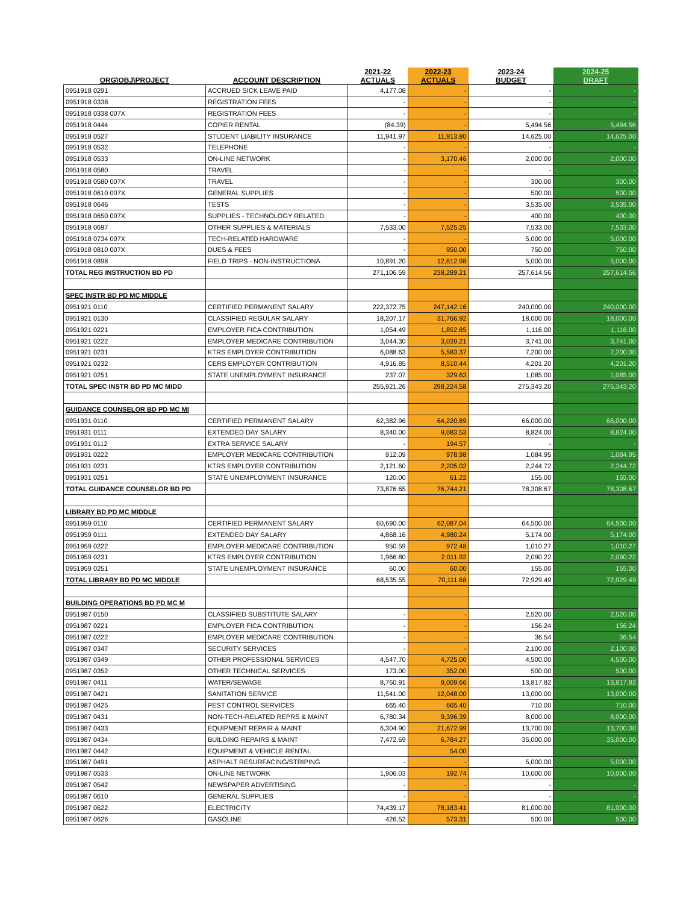| ORG\OBJ\PROJECT | ACCOUNT DESCRIPTION | 2021-22 ACTUALS | 2022-23 ACTUALS | 2023-24 BUDGET | 2024-25 DRAFT |
| --- | --- | --- | --- | --- | --- |
| 0951918 0291 | ACCRUED SICK LEAVE PAID | 4,177.08 | - | - | - |
| 0951918 0338 | REGISTRATION FEES | - | - | - | - |
| 0951918 0338 007X | REGISTRATION FEES | - | - | - | - |
| 0951918 0444 | COPIER RENTAL | (84.39) | - | 5,494.56 | 5,494.56 |
| 0951918 0527 | STUDENT LIABILITY INSURANCE | 11,941.97 | 11,913.80 | 14,625.00 | 14,625.00 |
| 0951918 0532 | TELEPHONE | - | - | - | - |
| 0951918 0533 | ON-LINE NETWORK | - | 3,170.46 | 2,000.00 | 2,000.00 |
| 0951918 0580 | TRAVEL | - | - | - | - |
| 0951918 0580 007X | TRAVEL | - | - | 300.00 | 300.00 |
| 0951918 0610 007X | GENERAL SUPPLIES | - | - | 500.00 | 500.00 |
| 0951918 0646 | TESTS | - | - | 3,535.00 | 3,535.00 |
| 0951918 0650 007X | SUPPLIES - TECHNOLOGY RELATED | - | - | 400.00 | 400.00 |
| 0951918 0697 | OTHER SUPPLIES & MATERIALS | 7,533.00 | 7,525.25 | 7,533.00 | 7,533.00 |
| 0951918 0734 007X | TECH-RELATED HARDWARE | - | - | 5,000.00 | 5,000.00 |
| 0951918 0810 007X | DUES & FEES | - | 950.00 | 750.00 | 750.00 |
| 0951918 0898 | FIELD TRIPS - NON-INSTRUCTIONA | 10,891.20 | 12,612.98 | 5,000.00 | 5,000.00 |
| TOTAL REG INSTRUCTION BD PD | | 271,106.59 | 238,289.21 | 257,614.56 | 257,614.56 |
| SPEC INSTR BD PD MC MIDDLE | | | | | |
| 0951921 0110 | CERTIFIED PERMANENT SALARY | 222,372.75 | 247,142.16 | 240,000.00 | 240,000.00 |
| 0951921 0130 | CLASSIFIED REGULAR SALARY | 18,207.17 | 31,766.92 | 18,000.00 | 18,000.00 |
| 0951921 0221 | EMPLOYER FICA CONTRIBUTION | 1,054.49 | 1,852.85 | 1,116.00 | 1,116.00 |
| 0951921 0222 | EMPLOYER MEDICARE CONTRIBUTION | 3,044.30 | 3,039.21 | 3,741.00 | 3,741.00 |
| 0951921 0231 | KTRS EMPLOYER CONTRIBUTION | 6,088.63 | 5,583.37 | 7,200.00 | 7,200.00 |
| 0951921 0232 | CERS EMPLOYER CONTRIBUTION | 4,916.85 | 8,510.44 | 4,201.20 | 4,201.20 |
| 0951921 0251 | STATE UNEMPLOYMENT INSURANCE | 237.07 | 329.63 | 1,085.00 | 1,085.00 |
| TOTAL SPEC INSTR BD PD MC MIDD | | 255,921.26 | 298,224.58 | 275,343.20 | 275,343.20 |
| GUIDANCE COUNSELOR BD PD MC MI | | | | | |
| 0951931 0110 | CERTIFIED PERMANENT SALARY | 62,382.96 | 64,220.89 | 66,000.00 | 66,000.00 |
| 0951931 0111 | EXTENDED DAY SALARY | 8,340.00 | 9,083.53 | 8,824.00 | 8,824.00 |
| 0951931 0112 | EXTRA SERVICE SALARY | - | 194.57 | - | - |
| 0951931 0222 | EMPLOYER MEDICARE CONTRIBUTION | 912.09 | 978.98 | 1,084.95 | 1,084.95 |
| 0951931 0231 | KTRS EMPLOYER CONTRIBUTION | 2,121.60 | 2,205.02 | 2,244.72 | 2,244.72 |
| 0951931 0251 | STATE UNEMPLOYMENT INSURANCE | 120.00 | 61.22 | 155.00 | 155.00 |
| TOTAL GUIDANCE COUNSELOR BD PD | | 73,876.65 | 76,744.21 | 78,308.67 | 78,308.67 |
| LIBRARY BD PD MC MIDDLE | | | | | |
| 0951959 0110 | CERTIFIED PERMANENT SALARY | 60,690.00 | 62,087.04 | 64,500.00 | 64,500.00 |
| 0951959 0111 | EXTENDED DAY SALARY | 4,868.16 | 4,980.24 | 5,174.00 | 5,174.00 |
| 0951959 0222 | EMPLOYER MEDICARE CONTRIBUTION | 950.59 | 972.48 | 1,010.27 | 1,010.27 |
| 0951959 0231 | KTRS EMPLOYER CONTRIBUTION | 1,966.80 | 2,011.92 | 2,090.22 | 2,090.22 |
| 0951959 0251 | STATE UNEMPLOYMENT INSURANCE | 60.00 | 60.00 | 155.00 | 155.00 |
| TOTAL LIBRARY BD PD MC MIDDLE | | 68,535.55 | 70,111.68 | 72,929.49 | 72,929.49 |
| BUILDING OPERATIONS BD PD MC M | | | | | |
| 0951987 0150 | CLASSIFIED SUBSTITUTE SALARY | - | - | 2,520.00 | 2,520.00 |
| 0951987 0221 | EMPLOYER FICA CONTRIBUTION | - | - | 156.24 | 156.24 |
| 0951987 0222 | EMPLOYER MEDICARE CONTRIBUTION | - | - | 36.54 | 36.54 |
| 0951987 0347 | SECURITY SERVICES | - | - | 2,100.00 | 2,100.00 |
| 0951987 0349 | OTHER PROFESSIONAL SERVICES | 4,547.70 | 4,725.00 | 4,500.00 | 4,500.00 |
| 0951987 0352 | OTHER TECHNICAL SERVICES | 173.00 | 352.00 | 500.00 | 500.00 |
| 0951987 0411 | WATER/SEWAGE | 8,760.91 | 9,009.66 | 13,817.82 | 13,817.82 |
| 0951987 0421 | SANITATION SERVICE | 11,541.00 | 12,048.00 | 13,000.00 | 13,000.00 |
| 0951987 0425 | PEST CONTROL SERVICES | 665.40 | 665.40 | 710.00 | 710.00 |
| 0951987 0431 | NON-TECH-RELATED REPRS & MAINT | 6,780.34 | 9,396.39 | 8,000.00 | 8,000.00 |
| 0951987 0433 | EQUIPMENT REPAIR & MAINT | 6,304.90 | 21,672.99 | 13,700.00 | 13,700.00 |
| 0951987 0434 | BUILDING REPAIRS & MAINT | 7,472.69 | 6,784.27 | 35,000.00 | 35,000.00 |
| 0951987 0442 | EQUIPMENT & VEHICLE RENTAL | | 54.00 | | |
| 0951987 0491 | ASPHALT RESURFACING/STRIPING | - | - | 5,000.00 | 5,000.00 |
| 0951987 0533 | ON-LINE NETWORK | 1,906.03 | 192.74 | 10,000.00 | 10,000.00 |
| 0951987 0542 | NEWSPAPER ADVERTISING | - | - | - | - |
| 0951987 0610 | GENERAL SUPPLIES | - | - | - | - |
| 0951987 0622 | ELECTRICITY | 74,439.17 | 78,183.41 | 81,000.00 | 81,000.00 |
| 0951987 0626 | GASOLINE | 426.52 | 573.31 | 500.00 | 500.00 |